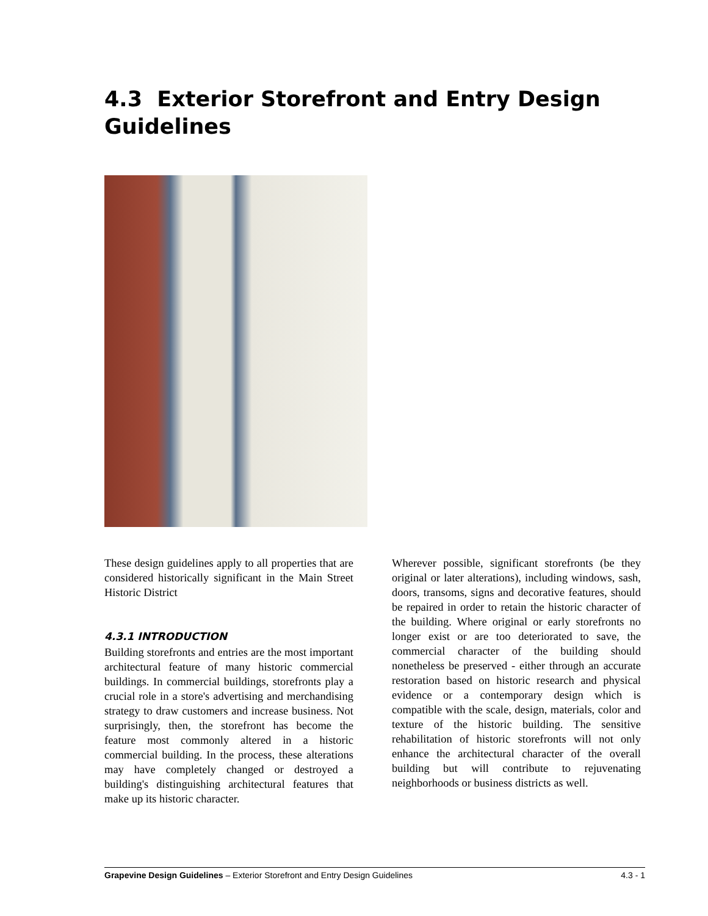4.3 Exterior Storefront and Entry Design Guidelines
These design guidelines apply to all properties that are considered historically significant in the Main Street Historic District
4.3.1 INTRODUCTION
Building storefronts and entries are the most important architectural feature of many historic commercial buildings. In commercial buildings, storefronts play a crucial role in a store's advertising and merchandising strategy to draw customers and increase business. Not surprisingly, then, the storefront has become the feature most commonly altered in a historic commercial building. In the process, these alterations may have completely changed or destroyed a building's distinguishing architectural features that make up its historic character.
Wherever possible, significant storefronts (be they original or later alterations), including windows, sash, doors, transoms, signs and decorative features, should be repaired in order to retain the historic character of the building. Where original or early storefronts no longer exist or are too deteriorated to save, the commercial character of the building should nonetheless be preserved - either through an accurate restoration based on historic research and physical evidence or a contemporary design which is compatible with the scale, design, materials, color and texture of the historic building. The sensitive rehabilitation of historic storefronts will not only enhance the architectural character of the overall building but will contribute to rejuvenating neighborhoods or business districts as well.
Grapevine Design Guidelines – Exterior Storefront and Entry Design Guidelines 4.3 - 1